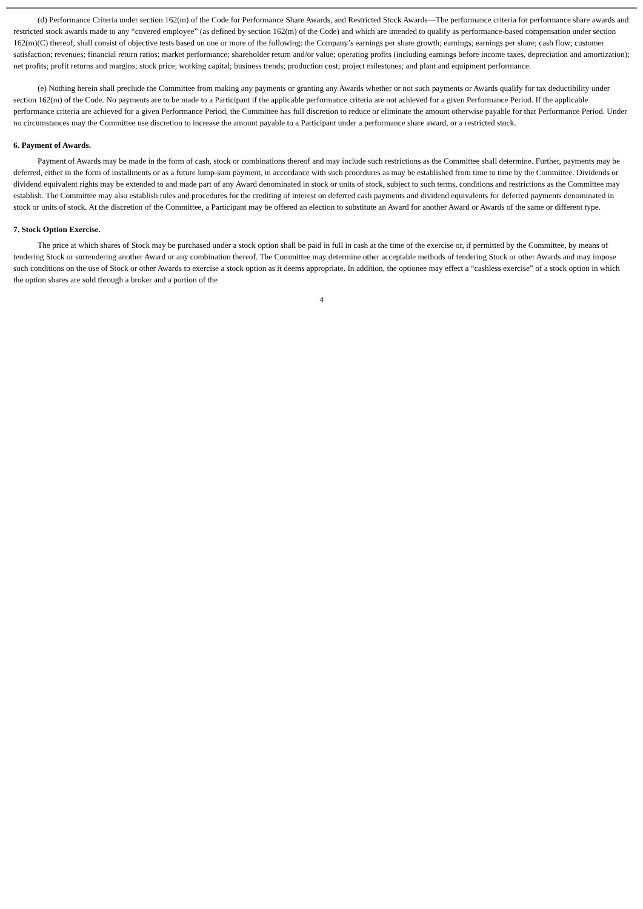(d) Performance Criteria under section 162(m) of the Code for Performance Share Awards, and Restricted Stock Awards—The performance criteria for performance share awards and restricted stock awards made to any “covered employee” (as defined by section 162(m) of the Code) and which are intended to qualify as performance-based compensation under section 162(m)(C) thereof, shall consist of objective tests based on one or more of the following: the Company’s earnings per share growth; earnings; earnings per share; cash flow; customer satisfaction; revenues; financial return ratios; market performance; shareholder return and/or value; operating profits (including earnings before income taxes, depreciation and amortization); net profits; profit returns and margins; stock price; working capital; business trends; production cost; project milestones; and plant and equipment performance.
(e) Nothing herein shall preclude the Committee from making any payments or granting any Awards whether or not such payments or Awards qualify for tax deductibility under section 162(m) of the Code. No payments are to be made to a Participant if the applicable performance criteria are not achieved for a given Performance Period. If the applicable performance criteria are achieved for a given Performance Period, the Committee has full discretion to reduce or eliminate the amount otherwise payable for that Performance Period. Under no circumstances may the Committee use discretion to increase the amount payable to a Participant under a performance share award, or a restricted stock.
6. Payment of Awards.
Payment of Awards may be made in the form of cash, stock or combinations thereof and may include such restrictions as the Committee shall determine. Further, payments may be deferred, either in the form of installments or as a future lump-sum payment, in accordance with such procedures as may be established from time to time by the Committee. Dividends or dividend equivalent rights may be extended to and made part of any Award denominated in stock or units of stock, subject to such terms, conditions and restrictions as the Committee may establish. The Committee may also establish rules and procedures for the crediting of interest on deferred cash payments and dividend equivalents for deferred payments denominated in stock or units of stock. At the discretion of the Committee, a Participant may be offered an election to substitute an Award for another Award or Awards of the same or different type.
7. Stock Option Exercise.
The price at which shares of Stock may be purchased under a stock option shall be paid in full in cash at the time of the exercise or, if permitted by the Committee, by means of tendering Stock or surrendering another Award or any combination thereof. The Committee may determine other acceptable methods of tendering Stock or other Awards and may impose such conditions on the use of Stock or other Awards to exercise a stock option as it deems appropriate. In addition, the optionee may effect a “cashless exercise” of a stock option in which the option shares are sold through a broker and a portion of the
4